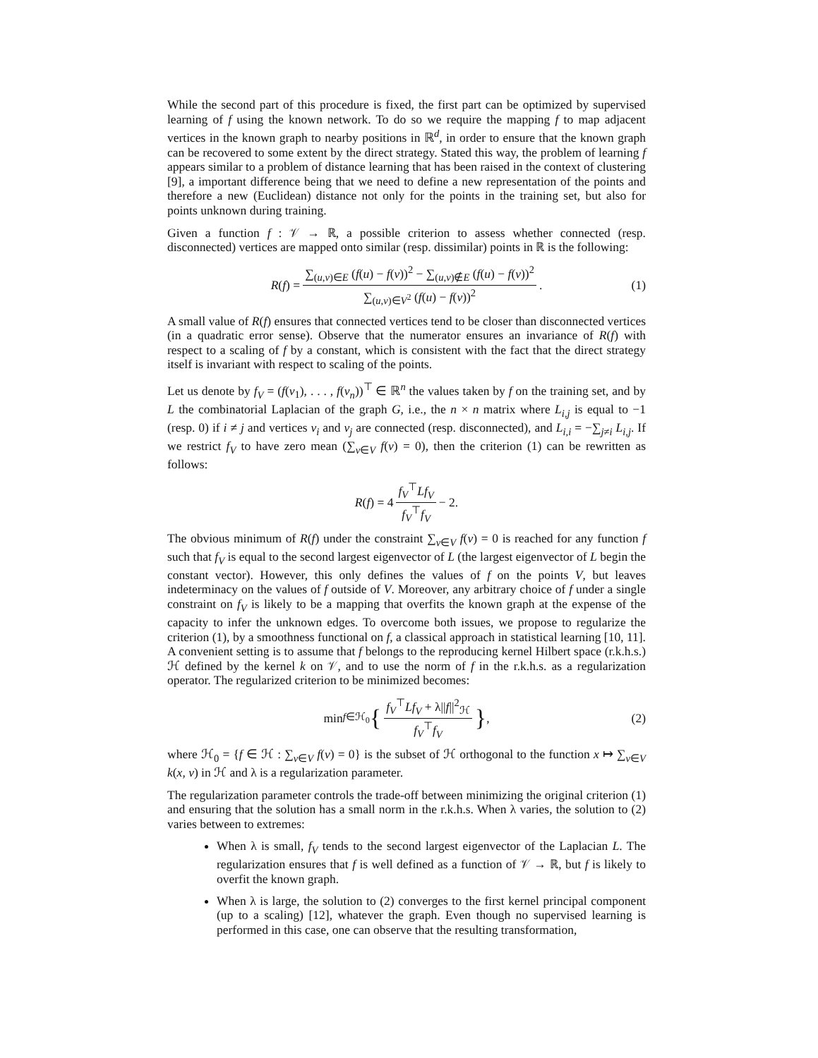While the second part of this procedure is fixed, the first part can be optimized by supervised learning of f using the known network. To do so we require the mapping f to map adjacent vertices in the known graph to nearby positions in ℝ<sup>d</sup>, in order to ensure that the known graph can be recovered to some extent by the direct strategy. Stated this way, the problem of learning f appears similar to a problem of distance learning that has been raised in the context of clustering [9], a important difference being that we need to define a new representation of the points and therefore a new (Euclidean) distance not only for the points in the training set, but also for points unknown during training.
Given a function f : 𝒱 → ℝ, a possible criterion to assess whether connected (resp. disconnected) vertices are mapped onto similar (resp. dissimilar) points in ℝ is the following:
R (f) = ∑<sub>(u,v)∈E</sub> (f(u) − f(v))<sup>2</sup> − ∑<sub>(u,v)∉E</sub> (f(u) − f(v))<sup>2</sup> ∑<sub>(u,v)∈V<sup>2</sup></sub> (f(u) − f(v))<sup>2</sup>. (1)
A small value of R(f) ensures that connected vertices tend to be closer than disconnected vertices (in a quadratic error sense). Observe that the numerator ensures an invariance of R(f) with respect to a scaling of f by a constant, which is consistent with the fact that the direct strategy itself is invariant with respect to scaling of the points.
Let us denote by f<sub>V</sub> = (f(v<sub>1</sub>), . . . , f(v<sub>n</sub>))<sup>⊤</sup> ∈ ℝ<sup>n</sup> the values taken by f on the training set, and by L the combinatorial Laplacian of the graph G, i.e., the n × n matrix where L<sub>i,j</sub> is equal to −1 (resp. 0) if i ≠ j and vertices v<sub>i</sub> and v<sub>j</sub> are connected (resp. disconnected), and L<sub>i,i</sub> = −∑<sub>j≠i</sub> L<sub>i,j</sub>. If we restrict f<sub>V</sub> to have zero mean (∑<sub>v∈V</sub> f(v) = 0), then the criterion (1) can be rewritten as follows:
R (f) = 4 f<sub>V</sub><sup>⊤</sup>Lf<sub>V</sub> f<sub>V</sub><sup>⊤</sup>f<sub>V</sub> − 2.
The obvious minimum of R(f) under the constraint ∑<sub>v∈V</sub> f(v) = 0 is reached for any function f such that f<sub>V</sub> is equal to the second largest eigenvector of L (the largest eigenvector of L begin the constant vector). However, this only defines the values of f on the points V, but leaves indeterminacy on the values of f outside of V. Moreover, any arbitrary choice of f under a single constraint on f<sub>V</sub> is likely to be a mapping that overfits the known graph at the expense of the capacity to infer the unknown edges. To overcome both issues, we propose to regularize the criterion (1), by a smoothness functional on f, a classical approach in statistical learning [10, 11]. A convenient setting is to assume that f belongs to the reproducing kernel Hilbert space (r.k.h.s.) ℋ defined by the kernel k on 𝒱, and to use the norm of f in the r.k.h.s. as a regularization operator. The regularized criterion to be minimized becomes:
min<sub>f∈ℋ<sub>0</sub></sub> { f<sub>V</sub><sup>⊤</sup>Lf<sub>V</sub> + λ||f||<sup>2</sup><sub>ℋ</sub> f<sub>V</sub><sup>⊤</sup>f<sub>V</sub> }, (2)
where ℋ<sub>0</sub> = {f ∈ ℋ : ∑<sub>v∈V</sub> f(v) = 0} is the subset of ℋ orthogonal to the function x ↦ ∑<sub>v∈V</sub> k(x, v) in ℋ and λ is a regularization parameter.
The regularization parameter controls the trade-off between minimizing the original criterion (1) and ensuring that the solution has a small norm in the r.k.h.s. When λ varies, the solution to (2) varies between to extremes:
When λ is small, f<sub>V</sub> tends to the second largest eigenvector of the Laplacian L. The regularization ensures that f is well defined as a function of 𝒱 → ℝ, but f is likely to overfit the known graph.
When λ is large, the solution to (2) converges to the first kernel principal component (up to a scaling) [12], whatever the graph. Even though no supervised learning is performed in this case, one can observe that the resulting transformation,